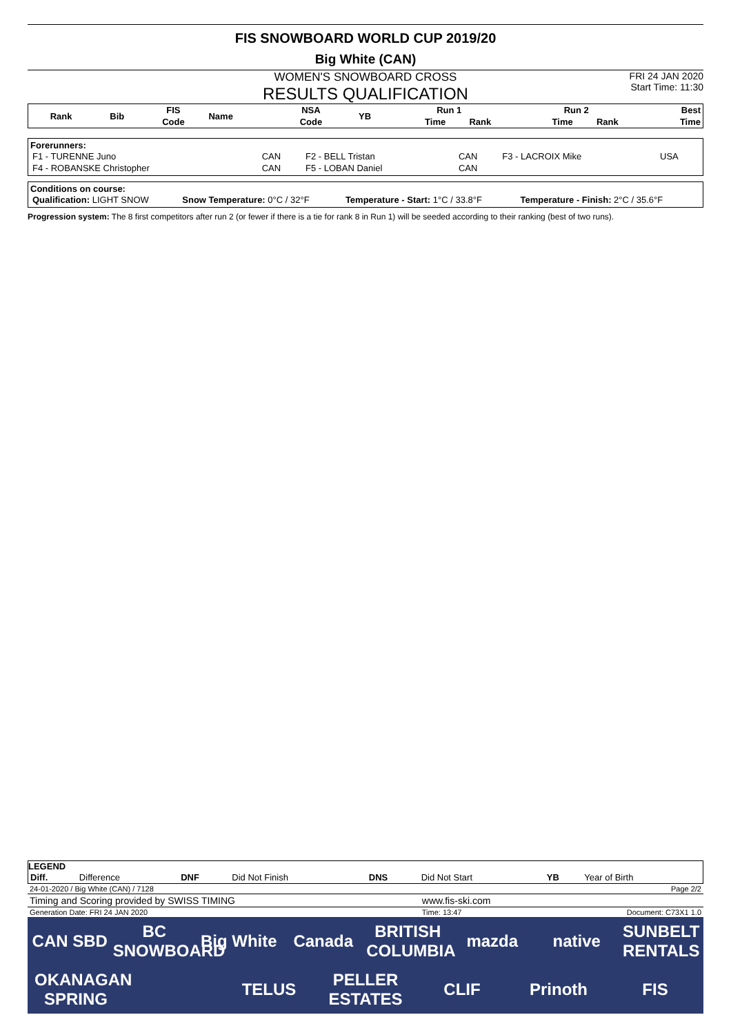FIS SNOWBOARD WORLD CUP 2019/20
Big White (CAN)
WOMEN'S SNOWBOARD CROSS
RESULTS QUALIFICATION
FRI 24 JAN 2020
Start Time: 11:30
| Rank | Bib | FIS | Name | NSA | YB | Run 1 | | Run 2 | | Best |
| --- | --- | --- | --- | --- | --- | --- | --- | --- | --- | --- |
| | | Code | | Code | | Time | Rank | Time | Rank | Time |
Forerunners:
| F1 - TURENNE Juno | CAN | F2 - BELL Tristan | CAN | F3 - LACROIX Mike | USA |
| F4 - ROBANSKE Christopher | CAN | F5 - LOBAN Daniel | CAN | | |
Conditions on course:
| Qualification: LIGHT SNOW | Snow Temperature: 0°C / 32°F | Temperature - Start: 1°C / 33.8°F | Temperature - Finish: 2°C / 35.6°F |
Progression system: The 8 first competitors after run 2 (or fewer if there is a tie for rank 8 in Run 1) will be seeded according to their ranking (best of two runs).
LEGEND
| Diff. | Difference | DNF | Did Not Finish | DNS | Did Not Start | YB | Year of Birth |
| 24-01-2020 / Big White (CAN) / 7128 | | Page 2/2 |
| Timing and Scoring provided by SWISS TIMING | www.fis-ski.com | |
| Generation Date: FRI 24 JAN 2020 | Time: 13:47 | Document: C73X1 1.0 |
CAN SBD BC SNOWBOARD Big White Canada BRITISH COLUMBIA mazda native SUNBELT RENTALS OKANAGAN SPRING TELUS PELLER ESTATES CLIF Prinoth FIS